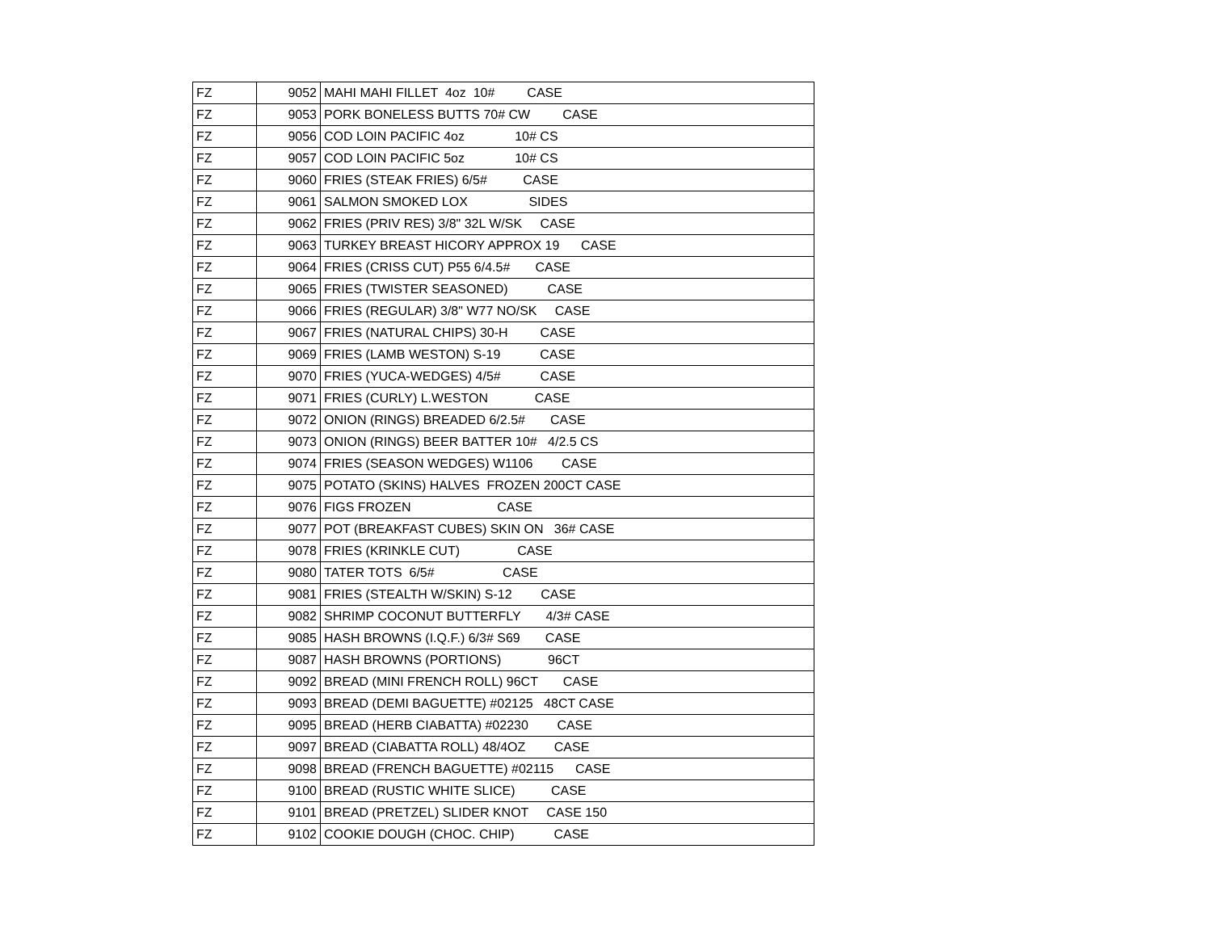| FZ | 9052 | MAHI MAHI FILLET 4oz 10# CASE |
| FZ | 9053 | PORK BONELESS BUTTS 70# CW CASE |
| FZ | 9056 | COD LOIN PACIFIC 4oz 10# CS |
| FZ | 9057 | COD LOIN PACIFIC 5oz 10# CS |
| FZ | 9060 | FRIES (STEAK FRIES) 6/5# CASE |
| FZ | 9061 | SALMON SMOKED LOX SIDES |
| FZ | 9062 | FRIES (PRIV RES) 3/8" 32L W/SK CASE |
| FZ | 9063 | TURKEY BREAST HICORY APPROX 19 CASE |
| FZ | 9064 | FRIES (CRISS CUT) P55 6/4.5# CASE |
| FZ | 9065 | FRIES (TWISTER SEASONED) CASE |
| FZ | 9066 | FRIES (REGULAR) 3/8" W77 NO/SK CASE |
| FZ | 9067 | FRIES (NATURAL CHIPS) 30-H CASE |
| FZ | 9069 | FRIES (LAMB WESTON) S-19 CASE |
| FZ | 9070 | FRIES (YUCA-WEDGES) 4/5# CASE |
| FZ | 9071 | FRIES (CURLY) L.WESTON CASE |
| FZ | 9072 | ONION (RINGS) BREADED 6/2.5# CASE |
| FZ | 9073 | ONION (RINGS) BEER BATTER 10# 4/2.5 CS |
| FZ | 9074 | FRIES (SEASON WEDGES) W1106 CASE |
| FZ | 9075 | POTATO (SKINS) HALVES FROZEN 200CT CASE |
| FZ | 9076 | FIGS FROZEN CASE |
| FZ | 9077 | POT (BREAKFAST CUBES) SKIN ON 36# CASE |
| FZ | 9078 | FRIES (KRINKLE CUT) CASE |
| FZ | 9080 | TATER TOTS 6/5# CASE |
| FZ | 9081 | FRIES (STEALTH W/SKIN) S-12 CASE |
| FZ | 9082 | SHRIMP COCONUT BUTTERFLY 4/3# CASE |
| FZ | 9085 | HASH BROWNS (I.Q.F.) 6/3# S69 CASE |
| FZ | 9087 | HASH BROWNS (PORTIONS) 96CT |
| FZ | 9092 | BREAD (MINI FRENCH ROLL) 96CT CASE |
| FZ | 9093 | BREAD (DEMI BAGUETTE) #02125 48CT CASE |
| FZ | 9095 | BREAD (HERB CIABATTA) #02230 CASE |
| FZ | 9097 | BREAD (CIABATTA ROLL) 48/4OZ CASE |
| FZ | 9098 | BREAD (FRENCH BAGUETTE) #02115 CASE |
| FZ | 9100 | BREAD (RUSTIC WHITE SLICE) CASE |
| FZ | 9101 | BREAD (PRETZEL) SLIDER KNOT CASE 150 |
| FZ | 9102 | COOKIE DOUGH (CHOC. CHIP) CASE |